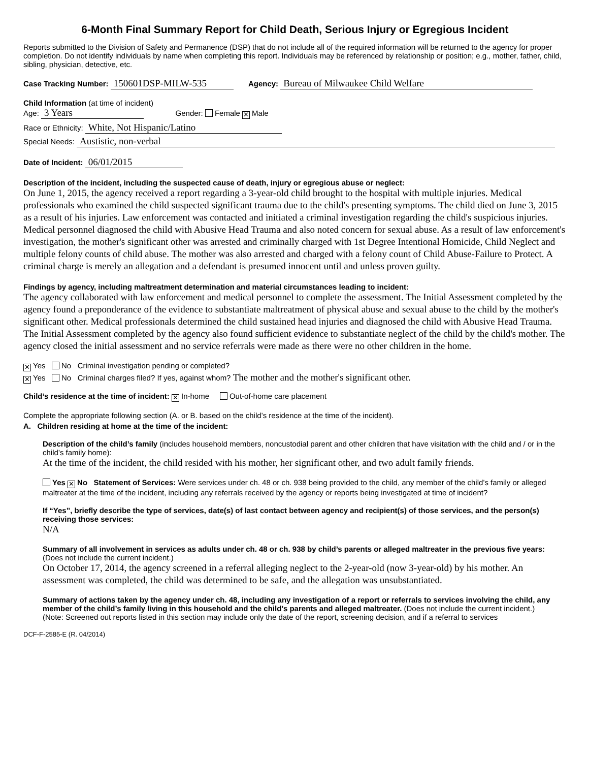6-Month Final Summary Report for Child Death, Serious Injury or Egregious Incident
Reports submitted to the Division of Safety and Permanence (DSP) that do not include all of the required information will be returned to the agency for proper completion. Do not identify individuals by name when completing this report. Individuals may be referenced by relationship or position; e.g., mother, father, child, sibling, physician, detective, etc.
Case Tracking Number: 150601DSP-MILW-535 Agency: Bureau of Milwaukee Child Welfare
Child Information (at time of incident)
Age: 3 Years Gender: Female ✕ Male
Race or Ethnicity: White, Not Hispanic/Latino
Special Needs: Austistic, non-verbal
Date of Incident: 06/01/2015
Description of the incident, including the suspected cause of death, injury or egregious abuse or neglect:
On June 1, 2015, the agency received a report regarding a 3-year-old child brought to the hospital with multiple injuries. Medical professionals who examined the child suspected significant trauma due to the child's presenting symptoms. The child died on June 3, 2015 as a result of his injuries. Law enforcement was contacted and initiated a criminal investigation regarding the child's suspicious injuries. Medical personnel diagnosed the child with Abusive Head Trauma and also noted concern for sexual abuse. As a result of law enforcement's investigation, the mother's significant other was arrested and criminally charged with 1st Degree Intentional Homicide, Child Neglect and multiple felony counts of child abuse. The mother was also arrested and charged with a felony count of Child Abuse-Failure to Protect. A criminal charge is merely an allegation and a defendant is presumed innocent until and unless proven guilty.
Findings by agency, including maltreatment determination and material circumstances leading to incident:
The agency collaborated with law enforcement and medical personnel to complete the assessment. The Initial Assessment completed by the agency found a preponderance of the evidence to substantiate maltreatment of physical abuse and sexual abuse to the child by the mother's significant other. Medical professionals determined the child sustained head injuries and diagnosed the child with Abusive Head Trauma. The Initial Assessment completed by the agency also found sufficient evidence to substantiate neglect of the child by the child's mother. The agency closed the initial assessment and no service referrals were made as there were no other children in the home.
✕ Yes No Criminal investigation pending or completed?
✕ Yes No Criminal charges filed? If yes, against whom? The mother and the mother's significant other.
Child’s residence at the time of incident: ✕ In-home Out-of-home care placement
Complete the appropriate following section (A. or B. based on the child’s residence at the time of the incident).
A. Children residing at home at the time of the incident:
Description of the child’s family (includes household members, noncustodial parent and other children that have visitation with the child and / or in the child’s family home):
At the time of the incident, the child resided with his mother, her significant other, and two adult family friends.
Yes ✕ No Statement of Services: Were services under ch. 48 or ch. 938 being provided to the child, any member of the child’s family or alleged maltreater at the time of the incident, including any referrals received by the agency or reports being investigated at time of incident?
If “Yes”, briefly describe the type of services, date(s) of last contact between agency and recipient(s) of those services, and the person(s) receiving those services:
N/A
Summary of all involvement in services as adults under ch. 48 or ch. 938 by child’s parents or alleged maltreater in the previous five years: (Does not include the current incident.)
On October 17, 2014, the agency screened in a referral alleging neglect to the 2-year-old (now 3-year-old) by his mother. An assessment was completed, the child was determined to be safe, and the allegation was unsubstantiated.
Summary of actions taken by the agency under ch. 48, including any investigation of a report or referrals to services involving the child, any member of the child’s family living in this household and the child’s parents and alleged maltreater. (Does not include the current incident.)
(Note: Screened out reports listed in this section may include only the date of the report, screening decision, and if a referral to services
DCF-F-2585-E (R. 04/2014)